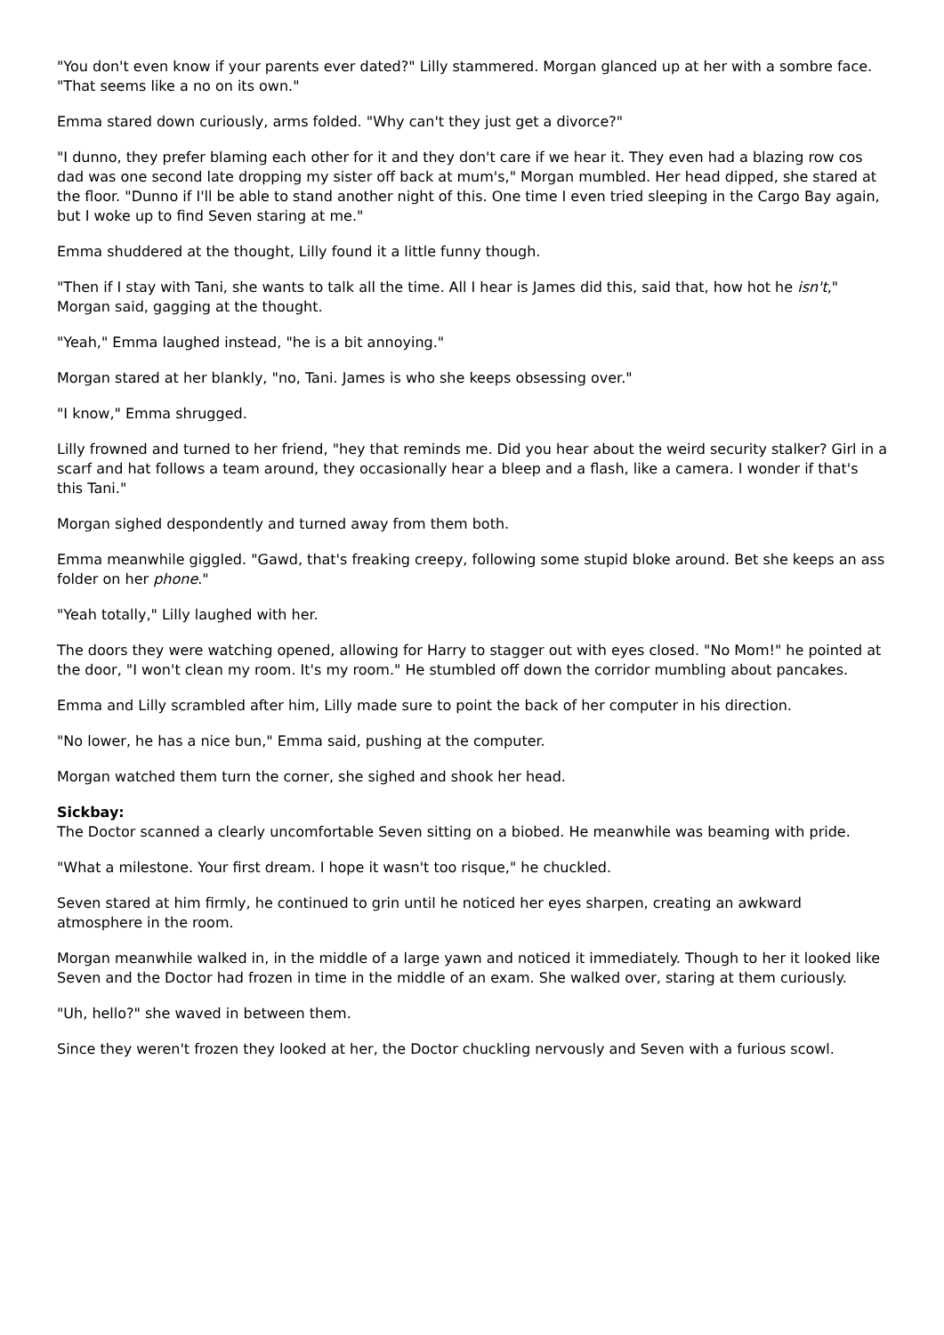"You don't even know if your parents ever dated?" Lilly stammered. Morgan glanced up at her with a sombre face. "That seems like a no on its own."
Emma stared down curiously, arms folded. "Why can't they just get a divorce?"
"I dunno, they prefer blaming each other for it and they don't care if we hear it. They even had a blazing row cos dad was one second late dropping my sister off back at mum's," Morgan mumbled. Her head dipped, she stared at the floor. "Dunno if I'll be able to stand another night of this. One time I even tried sleeping in the Cargo Bay again, but I woke up to find Seven staring at me."
Emma shuddered at the thought, Lilly found it a little funny though.
"Then if I stay with Tani, she wants to talk all the time. All I hear is James did this, said that, how hot he isn't," Morgan said, gagging at the thought.
"Yeah," Emma laughed instead, "he is a bit annoying."
Morgan stared at her blankly, "no, Tani. James is who she keeps obsessing over."
"I know," Emma shrugged.
Lilly frowned and turned to her friend, "hey that reminds me. Did you hear about the weird security stalker? Girl in a scarf and hat follows a team around, they occasionally hear a bleep and a flash, like a camera. I wonder if that's this Tani."
Morgan sighed despondently and turned away from them both.
Emma meanwhile giggled. "Gawd, that's freaking creepy, following some stupid bloke around. Bet she keeps an ass folder on her phone."
"Yeah totally," Lilly laughed with her.
The doors they were watching opened, allowing for Harry to stagger out with eyes closed. "No Mom!" he pointed at the door, "I won't clean my room. It's my room." He stumbled off down the corridor mumbling about pancakes.
Emma and Lilly scrambled after him, Lilly made sure to point the back of her computer in his direction.
"No lower, he has a nice bun," Emma said, pushing at the computer.
Morgan watched them turn the corner, she sighed and shook her head.
Sickbay:
The Doctor scanned a clearly uncomfortable Seven sitting on a biobed. He meanwhile was beaming with pride.
"What a milestone. Your first dream. I hope it wasn't too risque," he chuckled.
Seven stared at him firmly, he continued to grin until he noticed her eyes sharpen, creating an awkward atmosphere in the room.
Morgan meanwhile walked in, in the middle of a large yawn and noticed it immediately. Though to her it looked like Seven and the Doctor had frozen in time in the middle of an exam. She walked over, staring at them curiously.
"Uh, hello?" she waved in between them.
Since they weren't frozen they looked at her, the Doctor chuckling nervously and Seven with a furious scowl.